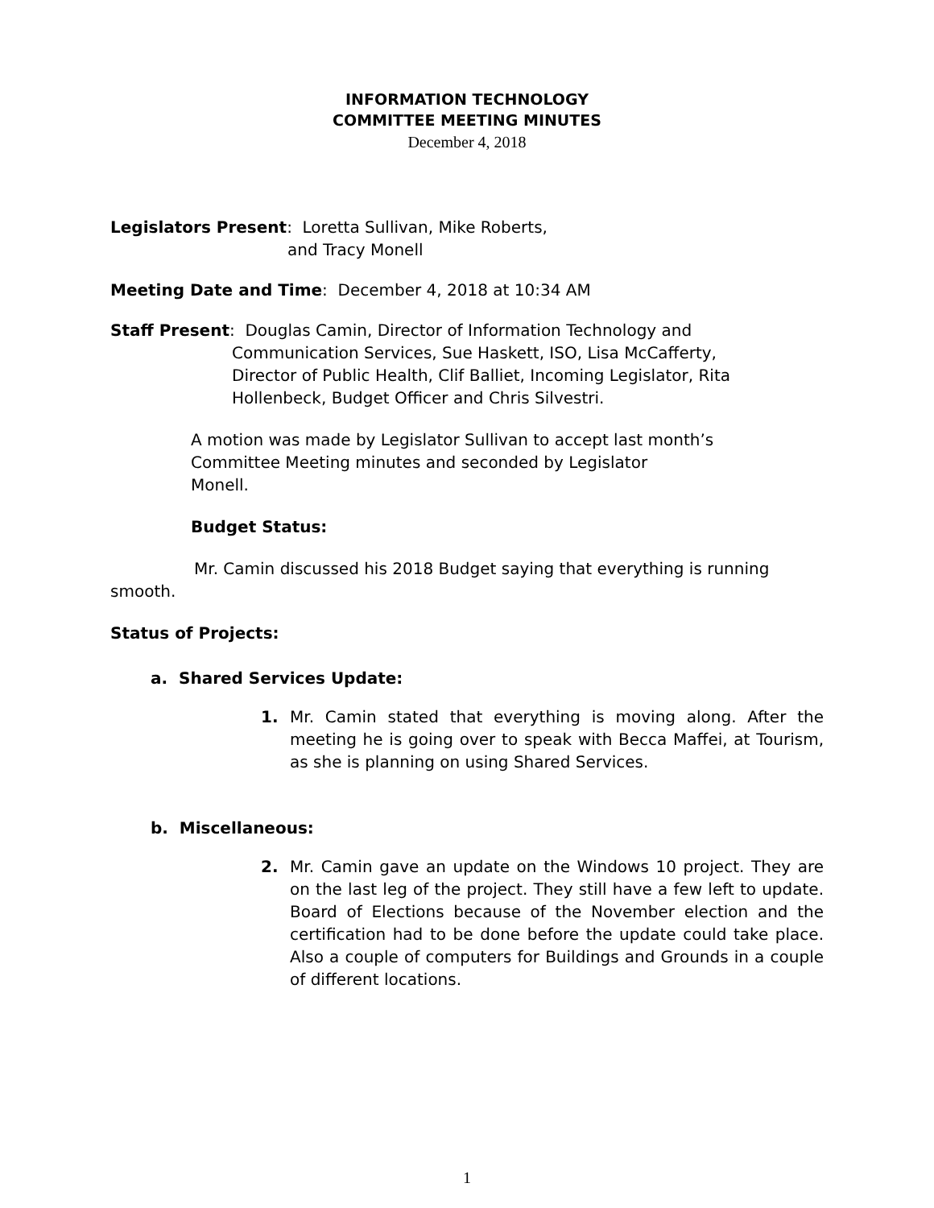INFORMATION TECHNOLOGY
COMMITTEE MEETING MINUTES
December 4, 2018
Legislators Present: Loretta Sullivan, Mike Roberts,
and Tracy Monell
Meeting Date and Time: December 4, 2018 at 10:34 AM
Staff Present: Douglas Camin, Director of Information Technology and
Communication Services, Sue Haskett, ISO, Lisa McCafferty,
Director of Public Health, Clif Balliet, Incoming Legislator, Rita
Hollenbeck, Budget Officer and Chris Silvestri.
A motion was made by Legislator Sullivan to accept last month’s
Committee Meeting minutes and seconded by Legislator
Monell.
Budget Status:
Mr. Camin discussed his 2018 Budget saying that everything is running smooth.
Status of Projects:
a. Shared Services Update:
1. Mr. Camin stated that everything is moving along. After the meeting he is going over to speak with Becca Maffei, at Tourism, as she is planning on using Shared Services.
b. Miscellaneous:
2. Mr. Camin gave an update on the Windows 10 project. They are on the last leg of the project. They still have a few left to update. Board of Elections because of the November election and the certification had to be done before the update could take place. Also a couple of computers for Buildings and Grounds in a couple of different locations.
1